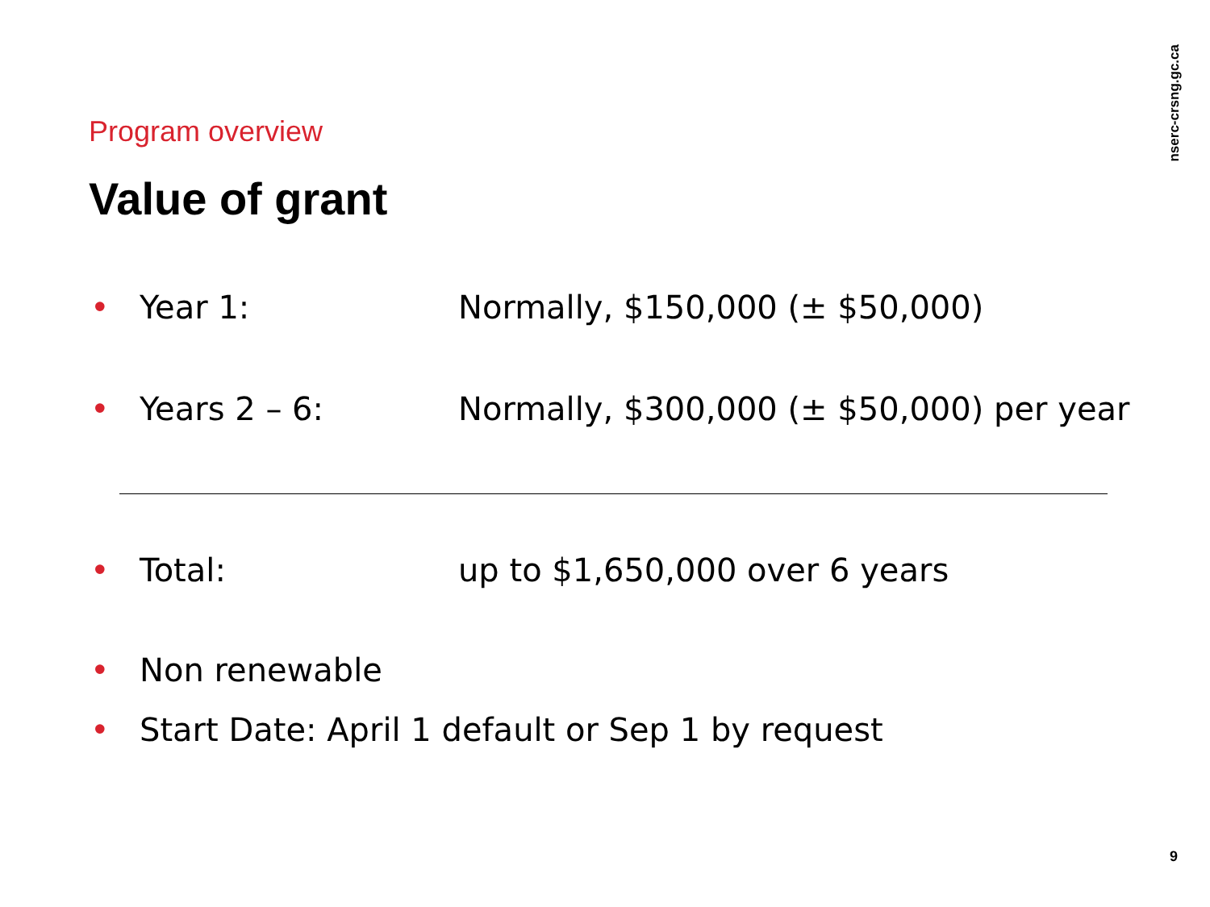nserc-crsng.gc.ca
Program overview
Value of grant
• Year 1: Normally, $150,000 (± $50,000)
• Years 2 – 6: Normally, $300,000 (± $50,000) per year
• Total: up to $1,650,000 over 6 years
• Non renewable
• Start Date: April 1 default or Sep 1 by request
9